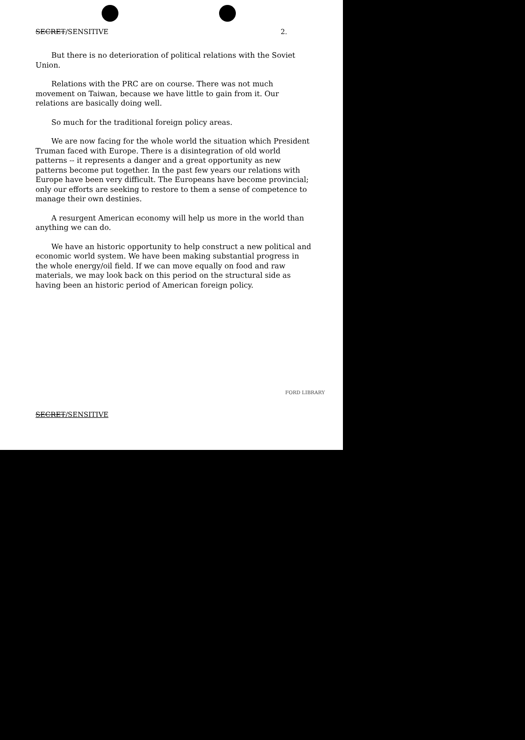SECRET/SENSITIVE 2.
But there is no deterioration of political relations with the Soviet Union.
Relations with the PRC are on course. There was not much movement on Taiwan, because we have little to gain from it. Our relations are basically doing well.
So much for the traditional foreign policy areas.
We are now facing for the whole world the situation which President Truman faced with Europe. There is a disintegration of old world patterns -- it represents a danger and a great opportunity as new patterns become put together. In the past few years our relations with Europe have been very difficult. The Europeans have become provincial; only our efforts are seeking to restore to them a sense of competence to manage their own destinies.
A resurgent American economy will help us more in the world than anything we can do.
We have an historic opportunity to help construct a new political and economic world system. We have been making substantial progress in the whole energy/oil field. If we can move equally on food and raw materials, we may look back on this period on the structural side as having been an historic period of American foreign policy.
SECRET/SENSITIVE
FORD LIBRARY